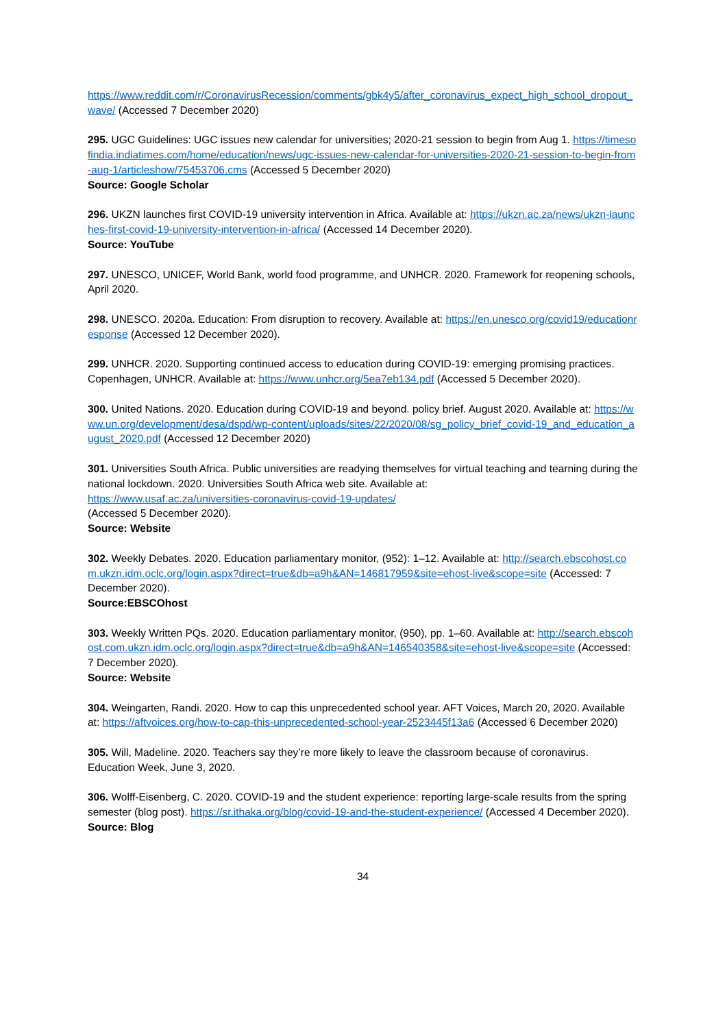https://www.reddit.com/r/CoronavirusRecession/comments/gbk4y5/after_coronavirus_expect_high_school_dropout_wave/ (Accessed 7 December 2020)
295. UGC Guidelines: UGC issues new calendar for universities; 2020-21 session to begin from Aug 1. https://timesofindia.indiatimes.com/home/education/news/ugc-issues-new-calendar-for-universities-2020-21-session-to-begin-from-aug-1/articleshow/75453706.cms (Accessed 5 December 2020)
Source: Google Scholar
296. UKZN launches first COVID-19 university intervention in Africa. Available at: https://ukzn.ac.za/news/ukzn-launches-first-covid-19-university-intervention-in-africa/ (Accessed 14 December 2020).
Source: YouTube
297. UNESCO, UNICEF, World Bank, world food programme, and UNHCR. 2020. Framework for reopening schools, April 2020.
298. UNESCO. 2020a. Education: From disruption to recovery. Available at: https://en.unesco.org/covid19/educationresponse (Accessed 12 December 2020).
299. UNHCR. 2020. Supporting continued access to education during COVID-19: emerging promising practices. Copenhagen, UNHCR. Available at: https://www.unhcr.org/5ea7eb134.pdf (Accessed 5 December 2020).
300. United Nations. 2020. Education during COVID-19 and beyond. policy brief. August 2020. Available at: https://www.un.org/development/desa/dspd/wp-content/uploads/sites/22/2020/08/sg_policy_brief_covid-19_and_education_august_2020.pdf (Accessed 12 December 2020)
301. Universities South Africa. Public universities are readying themselves for virtual teaching and tearning during the national lockdown. 2020. Universities South Africa web site. Available at:
https://www.usaf.ac.za/universities-coronavirus-covid-19-updates/
(Accessed 5 December 2020).
Source: Website
302. Weekly Debates. 2020. Education parliamentary monitor, (952): 1–12. Available at: http://search.ebscohost.com.ukzn.idm.oclc.org/login.aspx?direct=true&db=a9h&AN=146817959&site=ehost-live&scope=site (Accessed: 7 December 2020).
Source:EBSCOhost
303. Weekly Written PQs. 2020. Education parliamentary monitor, (950), pp. 1–60. Available at: http://search.ebscohost.com.ukzn.idm.oclc.org/login.aspx?direct=true&db=a9h&AN=146540358&site=ehost-live&scope=site (Accessed: 7 December 2020).
Source: Website
304. Weingarten, Randi. 2020. How to cap this unprecedented school year. AFT Voices, March 20, 2020. Available at: https://aftvoices.org/how-to-cap-this-unprecedented-school-year-2523445f13a6 (Accessed 6 December 2020)
305. Will, Madeline. 2020. Teachers say they’re more likely to leave the classroom because of coronavirus. Education Week, June 3, 2020.
306. Wolff-Eisenberg, C. 2020. COVID-19 and the student experience: reporting large-scale results from the spring semester (blog post). https://sr.ithaka.org/blog/covid-19-and-the-student-experience/ (Accessed 4 December 2020).
Source: Blog
34